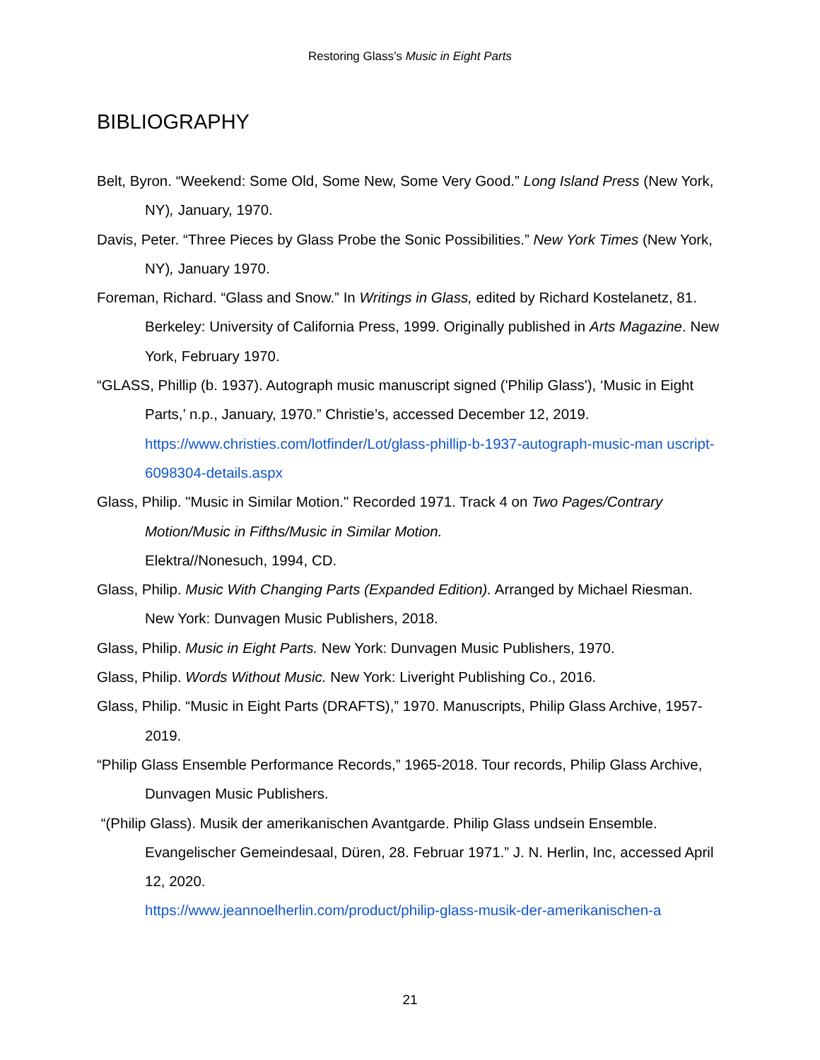Restoring Glass’s Music in Eight Parts
BIBLIOGRAPHY
Belt, Byron. “Weekend: Some Old, Some New, Some Very Good.” Long Island Press (New York, NY), January, 1970.
Davis, Peter. “Three Pieces by Glass Probe the Sonic Possibilities.” New York Times (New York, NY), January 1970.
Foreman, Richard. “Glass and Snow.” In Writings in Glass, edited by Richard Kostelanetz, 81. Berkeley: University of California Press, 1999. Originally published in Arts Magazine. New York, February 1970.
“GLASS, Phillip (b. 1937). Autograph music manuscript signed ('Philip Glass'), ‘Music in Eight Parts,’ n.p., January, 1970.” Christie’s, accessed December 12, 2019. https://www.christies.com/lotfinder/Lot/glass-phillip-b-1937-autograph-music-man uscript-6098304-details.aspx
Glass, Philip. "Music in Similar Motion." Recorded 1971. Track 4 on Two Pages/Contrary Motion/Music in Fifths/Music in Similar Motion.
Elektra//Nonesuch, 1994, CD.
Glass, Philip. Music With Changing Parts (Expanded Edition). Arranged by Michael Riesman. New York: Dunvagen Music Publishers, 2018.
Glass, Philip. Music in Eight Parts. New York: Dunvagen Music Publishers, 1970.
Glass, Philip. Words Without Music. New York: Liveright Publishing Co., 2016.
Glass, Philip. “Music in Eight Parts (DRAFTS),” 1970. Manuscripts, Philip Glass Archive, 1957-2019.
“Philip Glass Ensemble Performance Records,” 1965-2018. Tour records, Philip Glass Archive, Dunvagen Music Publishers.
“(Philip Glass). Musik der amerikanischen Avantgarde. Philip Glass undsein Ensemble. Evangelischer Gemeindesaal, Düren, 28. Februar 1971.” J. N. Herlin, Inc, accessed April 12, 2020.
https://www.jeannoelherlin.com/product/philip-glass-musik-der-amerikanischen-a
21